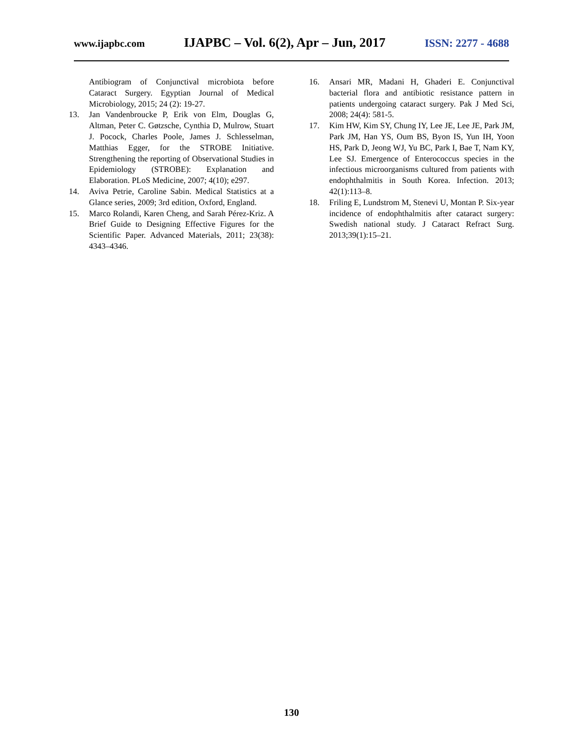www.ijapbc.com IJAPBC – Vol. 6(2), Apr – Jun, 2017 ISSN: 2277 - 4688
Antibiogram of Conjunctival microbiota before Cataract Surgery. Egyptian Journal of Medical Microbiology, 2015; 24 (2): 19-27.
13. Jan Vandenbroucke P, Erik von Elm, Douglas G, Altman, Peter C. Gøtzsche, Cynthia D, Mulrow, Stuart J. Pocock, Charles Poole, James J. Schlesselman, Matthias Egger, for the STROBE Initiative. Strengthening the reporting of Observational Studies in Epidemiology (STROBE): Explanation and Elaboration. PLoS Medicine, 2007; 4(10); e297.
14. Aviva Petrie, Caroline Sabin. Medical Statistics at a Glance series, 2009; 3rd edition, Oxford, England.
15. Marco Rolandi, Karen Cheng, and Sarah Pérez-Kriz. A Brief Guide to Designing Effective Figures for the Scientific Paper. Advanced Materials, 2011; 23(38): 4343–4346.
16. Ansari MR, Madani H, Ghaderi E. Conjunctival bacterial flora and antibiotic resistance pattern in patients undergoing cataract surgery. Pak J Med Sci, 2008; 24(4): 581-5.
17. Kim HW, Kim SY, Chung IY, Lee JE, Lee JE, Park JM, Park JM, Han YS, Oum BS, Byon IS, Yun IH, Yoon HS, Park D, Jeong WJ, Yu BC, Park I, Bae T, Nam KY, Lee SJ. Emergence of Enterococcus species in the infectious microorganisms cultured from patients with endophthalmitis in South Korea. Infection. 2013; 42(1):113–8.
18. Friling E, Lundstrom M, Stenevi U, Montan P. Six-year incidence of endophthalmitis after cataract surgery: Swedish national study. J Cataract Refract Surg. 2013;39(1):15–21.
130